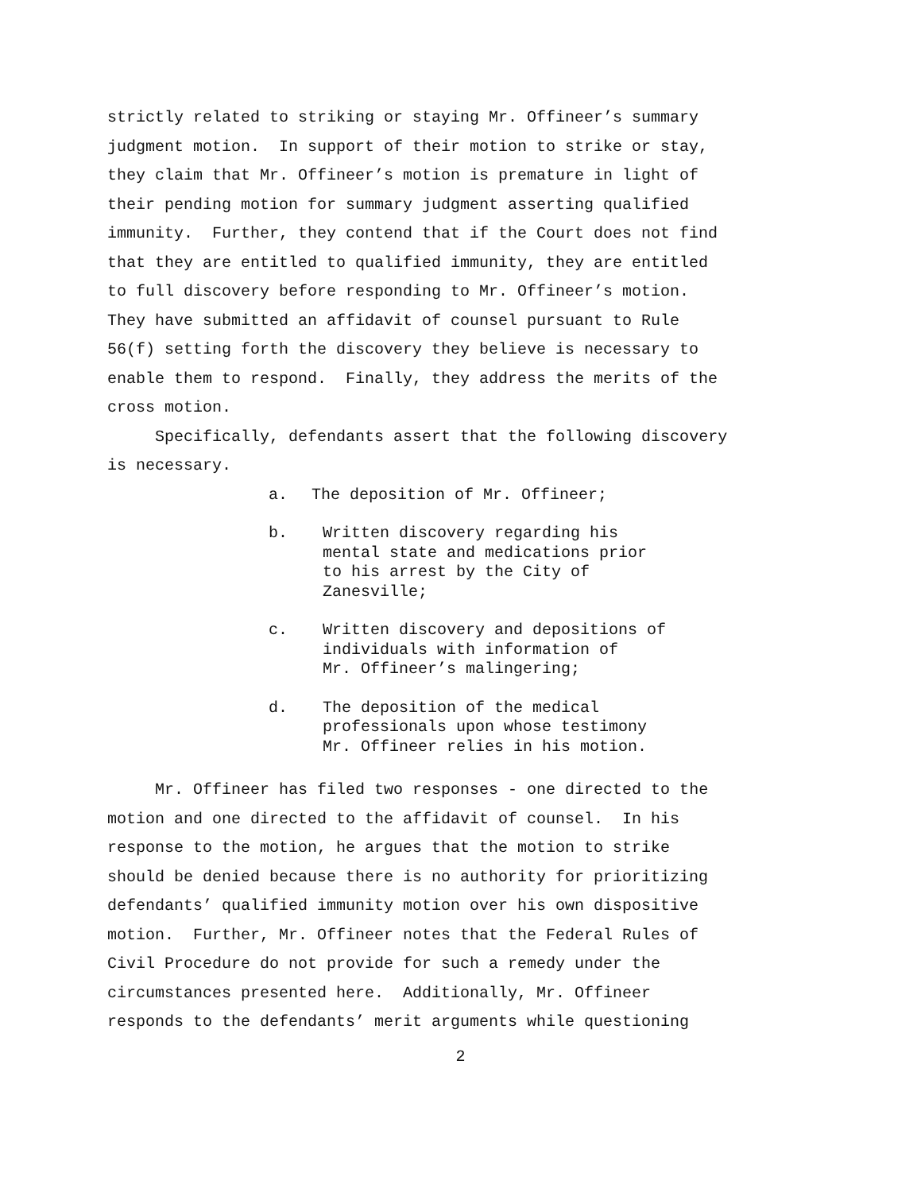strictly related to striking or staying Mr. Offineer’s summary judgment motion. In support of their motion to strike or stay, they claim that Mr. Offineer’s motion is premature in light of their pending motion for summary judgment asserting qualified immunity. Further, they contend that if the Court does not find that they are entitled to qualified immunity, they are entitled to full discovery before responding to Mr. Offineer’s motion. They have submitted an affidavit of counsel pursuant to Rule 56(f) setting forth the discovery they believe is necessary to enable them to respond. Finally, they address the merits of the cross motion. Specifically, defendants assert that the following discovery is necessary.
a. The deposition of Mr. Offineer;
b. Written discovery regarding his
mental state and medications prior
to his arrest by the City of
Zanesville;
c. Written discovery and depositions of
individuals with information of
Mr. Offineer’s malingering;
d. The deposition of the medical
professionals upon whose testimony
Mr. Offineer relies in his motion.
Mr. Offineer has filed two responses - one directed to the motion and one directed to the affidavit of counsel. In his response to the motion, he argues that the motion to strike should be denied because there is no authority for prioritizing defendants’ qualified immunity motion over his own dispositive motion. Further, Mr. Offineer notes that the Federal Rules of Civil Procedure do not provide for such a remedy under the circumstances presented here. Additionally, Mr. Offineer responds to the defendants’ merit arguments while questioning
2